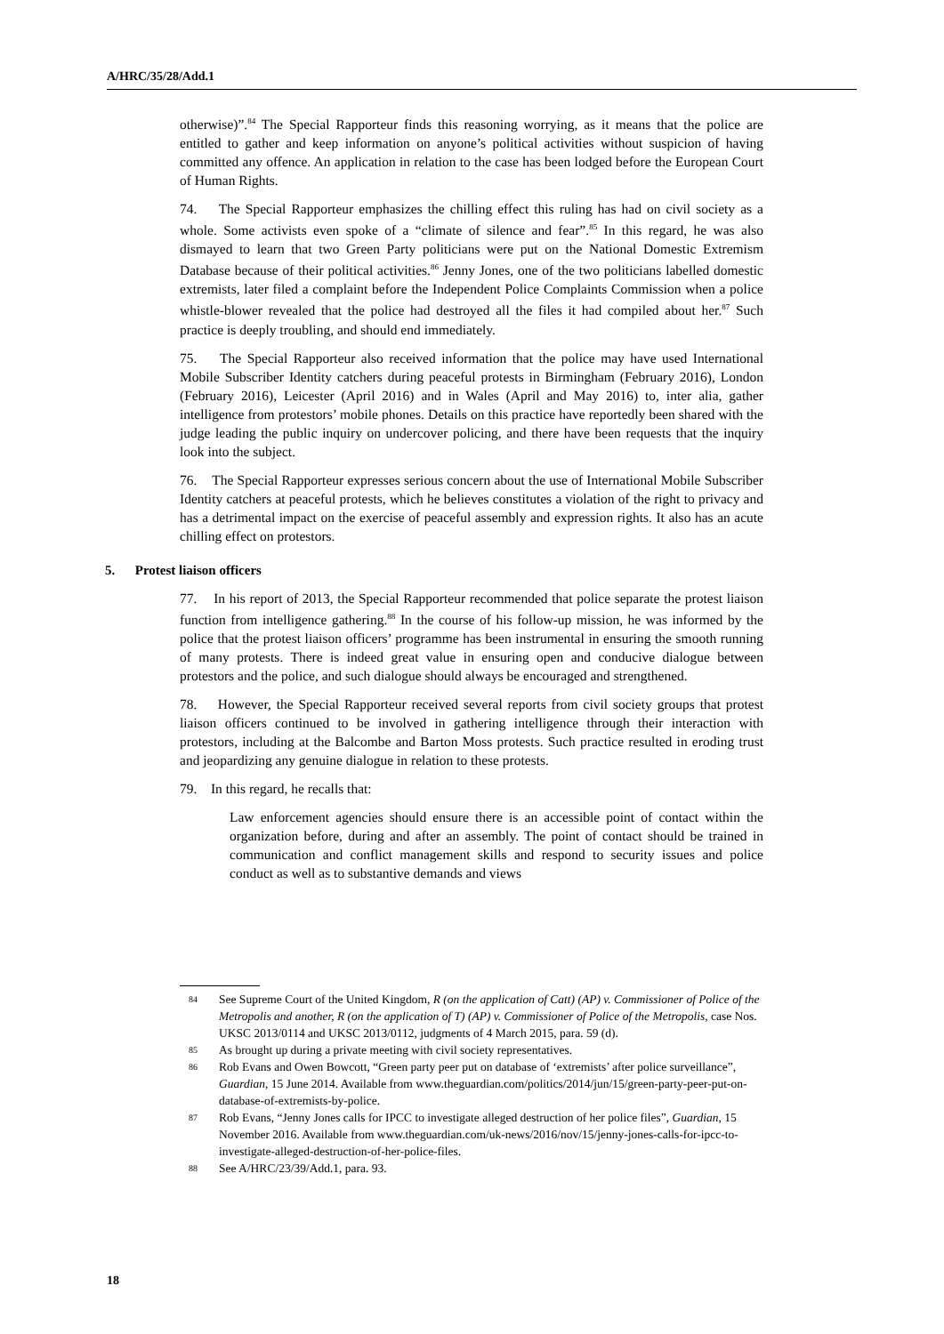A/HRC/35/28/Add.1
otherwise)”.<sup>84</sup> The Special Rapporteur finds this reasoning worrying, as it means that the police are entitled to gather and keep information on anyone’s political activities without suspicion of having committed any offence. An application in relation to the case has been lodged before the European Court of Human Rights.
74. The Special Rapporteur emphasizes the chilling effect this ruling has had on civil society as a whole. Some activists even spoke of a “climate of silence and fear”.<sup>85</sup> In this regard, he was also dismayed to learn that two Green Party politicians were put on the National Domestic Extremism Database because of their political activities.<sup>86</sup> Jenny Jones, one of the two politicians labelled domestic extremists, later filed a complaint before the Independent Police Complaints Commission when a police whistle-blower revealed that the police had destroyed all the files it had compiled about her.<sup>87</sup> Such practice is deeply troubling, and should end immediately.
75. The Special Rapporteur also received information that the police may have used International Mobile Subscriber Identity catchers during peaceful protests in Birmingham (February 2016), London (February 2016), Leicester (April 2016) and in Wales (April and May 2016) to, inter alia, gather intelligence from protestors’ mobile phones. Details on this practice have reportedly been shared with the judge leading the public inquiry on undercover policing, and there have been requests that the inquiry look into the subject.
76. The Special Rapporteur expresses serious concern about the use of International Mobile Subscriber Identity catchers at peaceful protests, which he believes constitutes a violation of the right to privacy and has a detrimental impact on the exercise of peaceful assembly and expression rights. It also has an acute chilling effect on protestors.
5. Protest liaison officers
77. In his report of 2013, the Special Rapporteur recommended that police separate the protest liaison function from intelligence gathering.<sup>88</sup> In the course of his follow-up mission, he was informed by the police that the protest liaison officers’ programme has been instrumental in ensuring the smooth running of many protests. There is indeed great value in ensuring open and conducive dialogue between protestors and the police, and such dialogue should always be encouraged and strengthened.
78. However, the Special Rapporteur received several reports from civil society groups that protest liaison officers continued to be involved in gathering intelligence through their interaction with protestors, including at the Balcombe and Barton Moss protests. Such practice resulted in eroding trust and jeopardizing any genuine dialogue in relation to these protests.
79. In this regard, he recalls that:
Law enforcement agencies should ensure there is an accessible point of contact within the organization before, during and after an assembly. The point of contact should be trained in communication and conflict management skills and respond to security issues and police conduct as well as to substantive demands and views
84 See Supreme Court of the United Kingdom, R (on the application of Catt) (AP) v. Commissioner of Police of the Metropolis and another, R (on the application of T) (AP) v. Commissioner of Police of the Metropolis, case Nos. UKSC 2013/0114 and UKSC 2013/0112, judgments of 4 March 2015, para. 59 (d).
85 As brought up during a private meeting with civil society representatives.
86 Rob Evans and Owen Bowcott, “Green party peer put on database of ‘extremists’ after police surveillance”, Guardian, 15 June 2014. Available from www.theguardian.com/politics/2014/jun/15/green-party-peer-put-on-database-of-extremists-by-police.
87 Rob Evans, “Jenny Jones calls for IPCC to investigate alleged destruction of her police files”, Guardian, 15 November 2016. Available from www.theguardian.com/uk-news/2016/nov/15/jenny-jones-calls-for-ipcc-to-investigate-alleged-destruction-of-her-police-files.
88 See A/HRC/23/39/Add.1, para. 93.
18